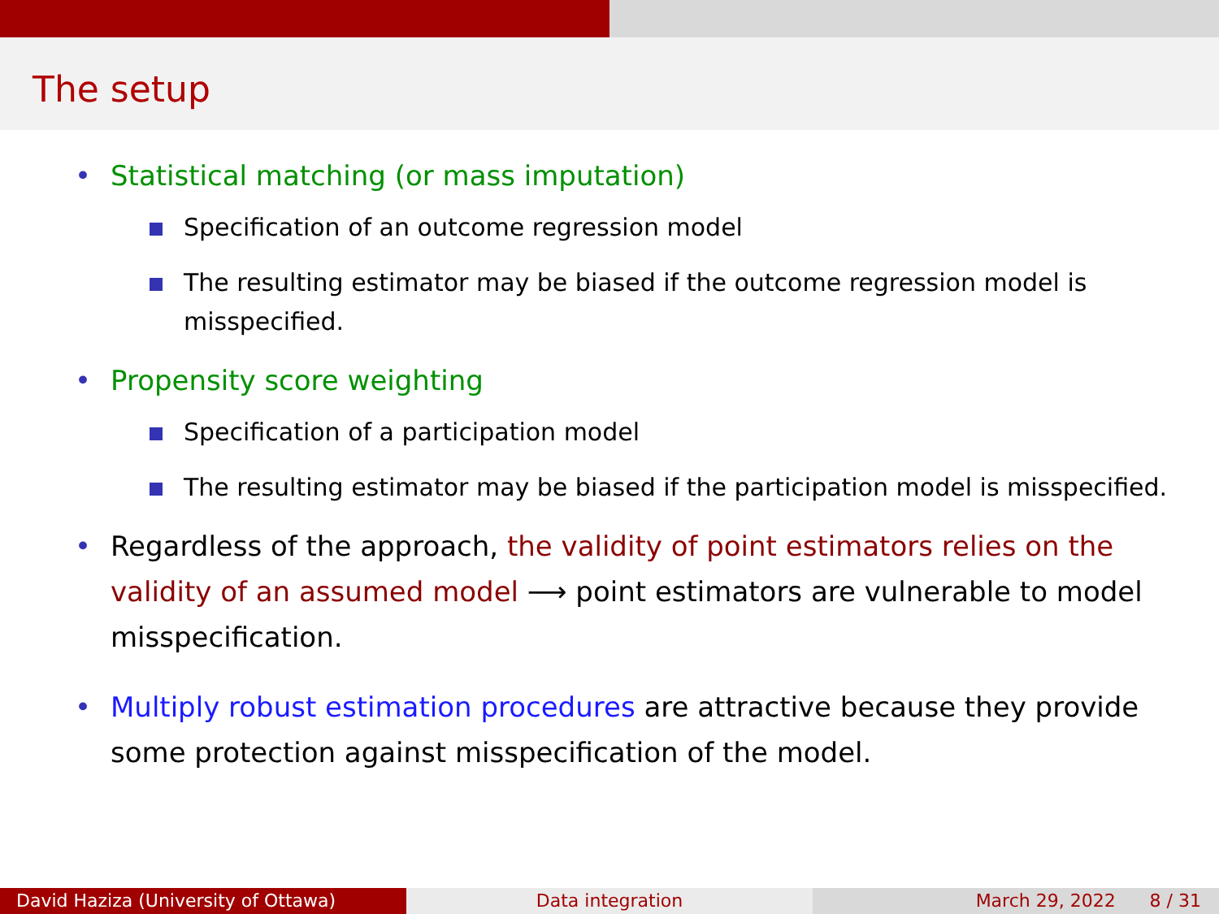The setup
• Statistical matching (or mass imputation)
Specification of an outcome regression model
The resulting estimator may be biased if the outcome regression model is misspecified.
• Propensity score weighting
Specification of a participation model
The resulting estimator may be biased if the participation model is misspecified.
• Regardless of the approach, the validity of point estimators relies on the validity of an assumed model ⟶ point estimators are vulnerable to model misspecification.
• Multiply robust estimation procedures are attractive because they provide some protection against misspecification of the model.
David Haziza (University of Ottawa) Data integration March 29, 2022 8 / 31